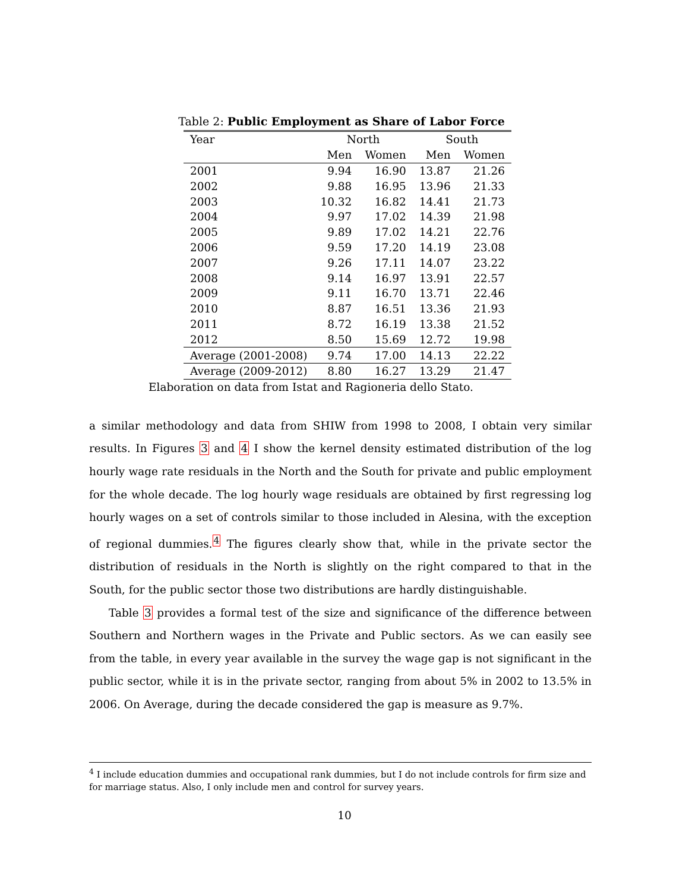Table 2: Public Employment as Share of Labor Force
| Year | | North | | South | |
| --- | --- | --- | --- | --- | --- |
| | | Men | Women | Men | Women |
| 2001 | | 9.94 | 16.90 | 13.87 | 21.26 |
| 2002 | | 9.88 | 16.95 | 13.96 | 21.33 |
| 2003 | | 10.32 | 16.82 | 14.41 | 21.73 |
| 2004 | | 9.97 | 17.02 | 14.39 | 21.98 |
| 2005 | | 9.89 | 17.02 | 14.21 | 22.76 |
| 2006 | | 9.59 | 17.20 | 14.19 | 23.08 |
| 2007 | | 9.26 | 17.11 | 14.07 | 23.22 |
| 2008 | | 9.14 | 16.97 | 13.91 | 22.57 |
| 2009 | | 9.11 | 16.70 | 13.71 | 22.46 |
| 2010 | | 8.87 | 16.51 | 13.36 | 21.93 |
| 2011 | | 8.72 | 16.19 | 13.38 | 21.52 |
| 2012 | | 8.50 | 15.69 | 12.72 | 19.98 |
| Average (2001-2008) | | 9.74 | 17.00 | 14.13 | 22.22 |
| Average (2009-2012) | | 8.80 | 16.27 | 13.29 | 21.47 |
Elaboration on data from Istat and Ragioneria dello Stato.
a similar methodology and data from SHIW from 1998 to 2008, I obtain very similar results. In Figures 3 and 4 I show the kernel density estimated distribution of the log hourly wage rate residuals in the North and the South for private and public employment for the whole decade. The log hourly wage residuals are obtained by first regressing log hourly wages on a set of controls similar to those included in Alesina, with the exception of regional dummies.<sup>4</sup> The figures clearly show that, while in the private sector the distribution of residuals in the North is slightly on the right compared to that in the South, for the public sector those two distributions are hardly distinguishable.
Table 3 provides a formal test of the size and significance of the difference between Southern and Northern wages in the Private and Public sectors. As we can easily see from the table, in every year available in the survey the wage gap is not significant in the public sector, while it is in the private sector, ranging from about 5% in 2002 to 13.5% in 2006. On Average, during the decade considered the gap is measure as 9.7%.
<sup>4</sup> I include education dummies and occupational rank dummies, but I do not include controls for firm size and for marriage status. Also, I only include men and control for survey years.
10